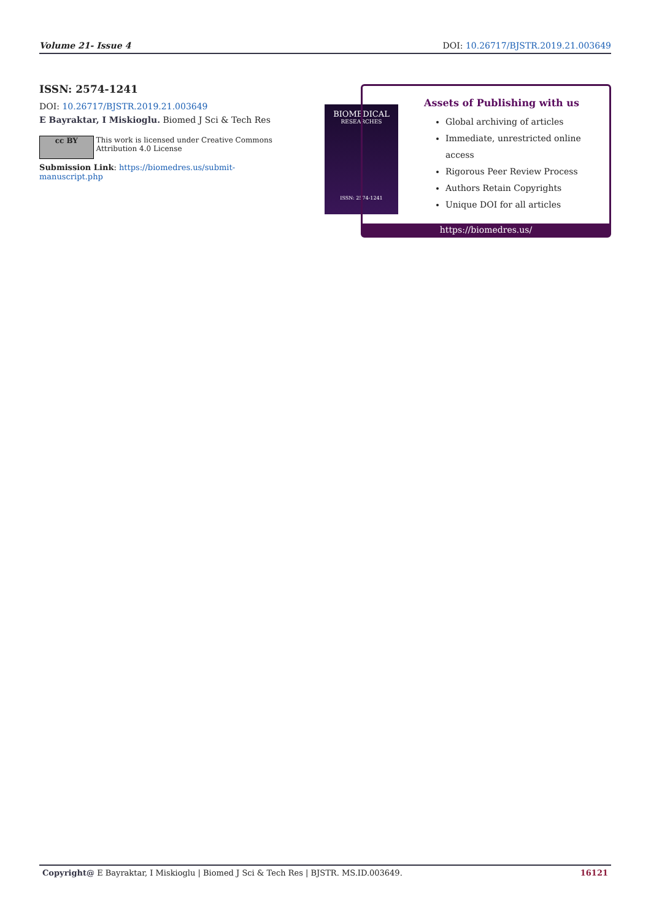Volume 21- Issue 4 DOI: 10.26717/BJSTR.2019.21.003649
ISSN: 2574-1241
DOI: 10.26717/BJSTR.2019.21.003649
E Bayraktar, I Miskioglu. Biomed J Sci & Tech Res
cc BY
This work is licensed under Creative Commons Attribution 4.0 License
Submission Link: https://biomedres.us/submit-manuscript.php
BIOMEDICAL
RESEARCHES
ISSN: 2574-1241
Assets of Publishing with us
Global archiving of articles
Immediate, unrestricted online access
Rigorous Peer Review Process
Authors Retain Copyrights
Unique DOI for all articles
https://biomedres.us/
Copyright@ E Bayraktar, I Miskioglu | Biomed J Sci & Tech Res | BJSTR. MS.ID.003649. 16121